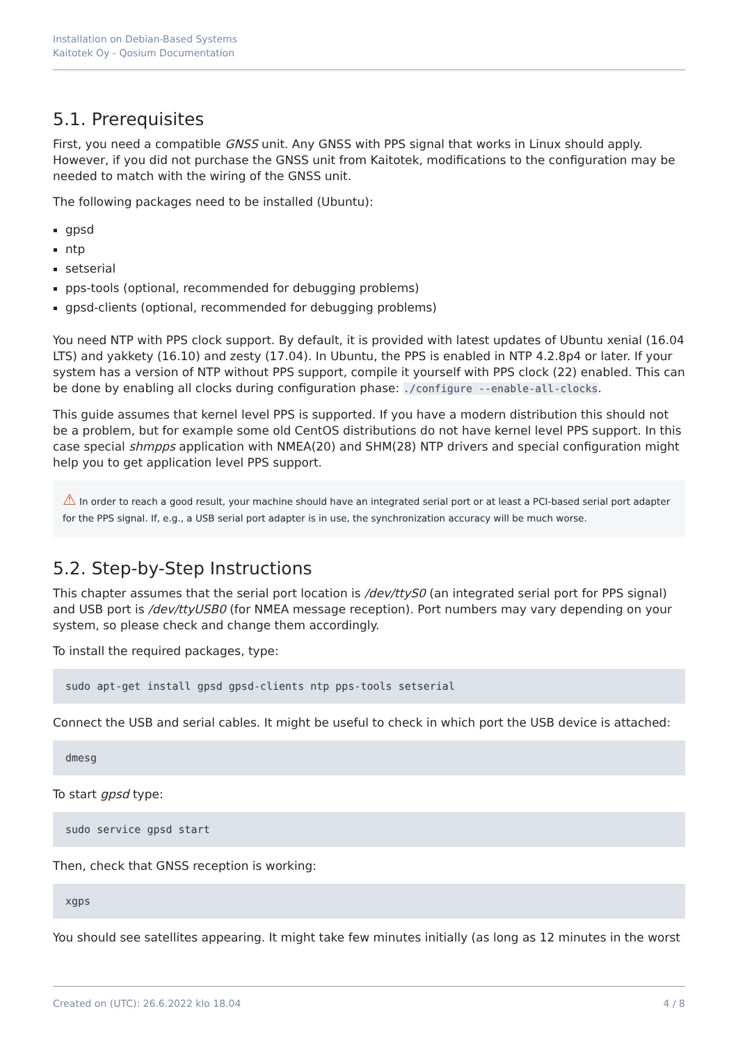Installation on Debian-Based Systems
Kaitotek Oy - Qosium Documentation
5.1. Prerequisites
First, you need a compatible GNSS unit. Any GNSS with PPS signal that works in Linux should apply. However, if you did not purchase the GNSS unit from Kaitotek, modifications to the configuration may be needed to match with the wiring of the GNSS unit.
The following packages need to be installed (Ubuntu):
gpsd
ntp
setserial
pps-tools (optional, recommended for debugging problems)
gpsd-clients (optional, recommended for debugging problems)
You need NTP with PPS clock support. By default, it is provided with latest updates of Ubuntu xenial (16.04 LTS) and yakkety (16.10) and zesty (17.04). In Ubuntu, the PPS is enabled in NTP 4.2.8p4 or later. If your system has a version of NTP without PPS support, compile it yourself with PPS clock (22) enabled. This can be done by enabling all clocks during configuration phase: ./configure --enable-all-clocks.
This guide assumes that kernel level PPS is supported. If you have a modern distribution this should not be a problem, but for example some old CentOS distributions do not have kernel level PPS support. In this case special shmpps application with NMEA(20) and SHM(28) NTP drivers and special configuration might help you to get application level PPS support.
⚠ In order to reach a good result, your machine should have an integrated serial port or at least a PCI-based serial port adapter for the PPS signal. If, e.g., a USB serial port adapter is in use, the synchronization accuracy will be much worse.
5.2. Step-by-Step Instructions
This chapter assumes that the serial port location is /dev/ttyS0 (an integrated serial port for PPS signal) and USB port is /dev/ttyUSB0 (for NMEA message reception). Port numbers may vary depending on your system, so please check and change them accordingly.
To install the required packages, type:
sudo apt-get install gpsd gpsd-clients ntp pps-tools setserial
Connect the USB and serial cables. It might be useful to check in which port the USB device is attached:
dmesg
To start gpsd type:
sudo service gpsd start
Then, check that GNSS reception is working:
xgps
You should see satellites appearing. It might take few minutes initially (as long as 12 minutes in the worst
Created on (UTC): 26.6.2022 klo 18.04 4 / 8